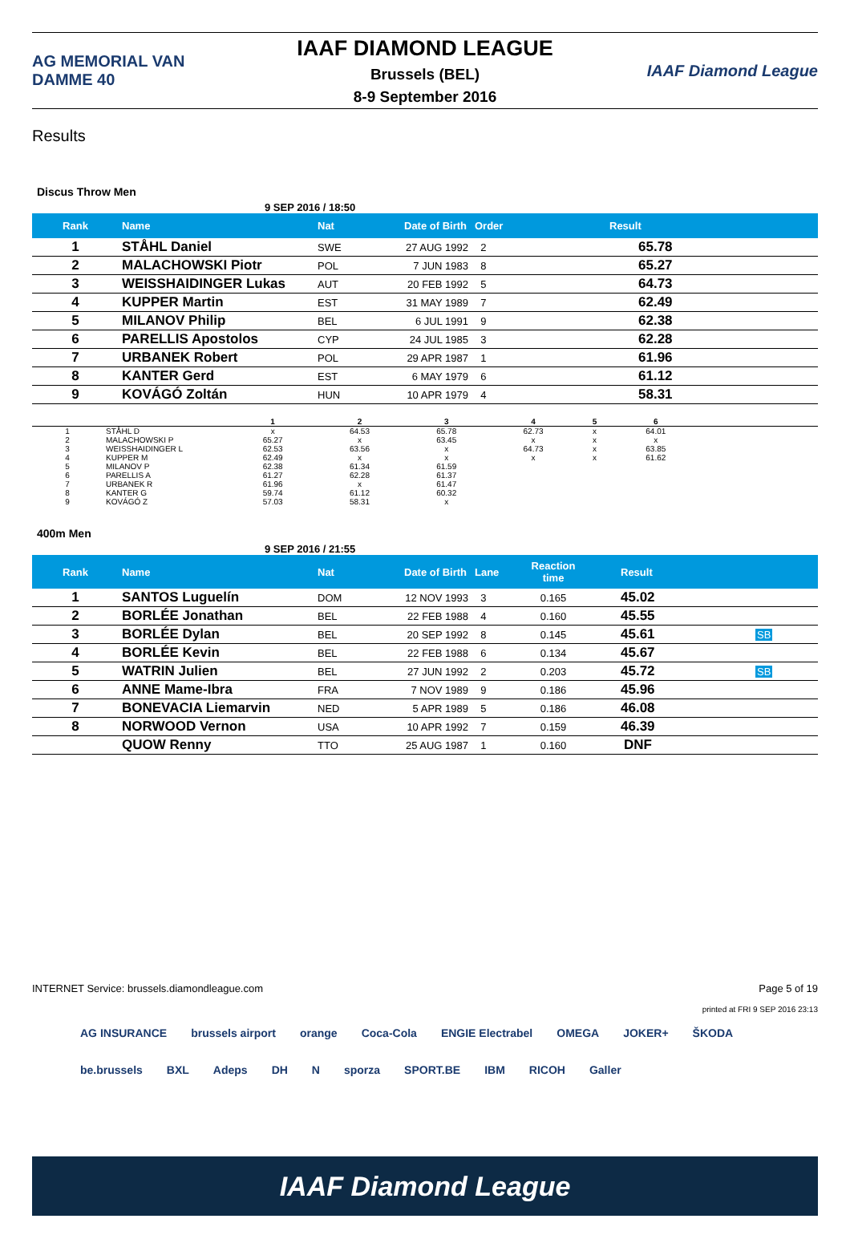AG MEMORIAL VAN DAMME 40
IAAF DIAMOND LEAGUE
Brussels (BEL)
8-9 September 2016
IAAF Diamond League
Results
Discus Throw Men
9 SEP 2016 / 18:50
| Rank | Name | Nat | Date of Birth | Order | Result |
| --- | --- | --- | --- | --- | --- |
| 1 | STÅHL Daniel | SWE | 27 AUG 1992 | 2 | 65.78 |
| 2 | MALACHOWSKI Piotr | POL | 7 JUN 1983 | 8 | 65.27 |
| 3 | WEISSHAIDINGER Lukas | AUT | 20 FEB 1992 | 5 | 64.73 |
| 4 | KUPPER Martin | EST | 31 MAY 1989 | 7 | 62.49 |
| 5 | MILANOV Philip | BEL | 6 JUL 1991 | 9 | 62.38 |
| 6 | PARELLIS Apostolos | CYP | 24 JUL 1985 | 3 | 62.28 |
| 7 | URBANEK Robert | POL | 29 APR 1987 | 1 | 61.96 |
| 8 | KANTER Gerd | EST | 6 MAY 1979 | 6 | 61.12 |
| 9 | KOVÁGÓ Zoltán | HUN | 10 APR 1979 | 4 | 58.31 |
| | | 1 | 2 | 3 | 4 | 5 | 6 | |
| --- | --- | --- | --- | --- | --- | --- | --- | --- |
| 1 | STÅHL D | x | 64.53 | 65.78 | 62.73 | x | 64.01 | |
| 2 | MALACHOWSKI P | 65.27 | x | 63.45 | x | x | x | |
| 3 | WEISSHAIDINGER L | 62.53 | 63.56 | x | 64.73 | x | 63.85 | |
| 4 | KUPPER M | 62.49 | x | x | x | x | 61.62 | |
| 5 | MILANOV P | 62.38 | 61.34 | 61.59 | | | | |
| 6 | PARELLIS A | 61.27 | 62.28 | 61.37 | | | | |
| 7 | URBANEK R | 61.96 | x | 61.47 | | | | |
| 8 | KANTER G | 59.74 | 61.12 | 60.32 | | | | |
| 9 | KOVÁGÓ Z | 57.03 | 58.31 | x | | | | |
400m Men
9 SEP 2016 / 21:55
| Rank | Name | Nat | Date of Birth | Lane | Reaction time | Result | |
| --- | --- | --- | --- | --- | --- | --- | --- |
| 1 | SANTOS Luguelín | DOM | 12 NOV 1993 | 3 | 0.165 | 45.02 | |
| 2 | BORLÉE Jonathan | BEL | 22 FEB 1988 | 4 | 0.160 | 45.55 | |
| 3 | BORLÉE Dylan | BEL | 20 SEP 1992 | 8 | 0.145 | 45.61 | SB |
| 4 | BORLÉE Kevin | BEL | 22 FEB 1988 | 6 | 0.134 | 45.67 | |
| 5 | WATRIN Julien | BEL | 27 JUN 1992 | 2 | 0.203 | 45.72 | SB |
| 6 | ANNE Mame-Ibra | FRA | 7 NOV 1989 | 9 | 0.186 | 45.96 | |
| 7 | BONEVACIA Liemarvin | NED | 5 APR 1989 | 5 | 0.186 | 46.08 | |
| 8 | NORWOOD Vernon | USA | 10 APR 1992 | 7 | 0.159 | 46.39 | |
| | QUOW Renny | TTO | 25 AUG 1987 | 1 | 0.160 | DNF | |
INTERNET Service: brussels.diamondleague.com Page 5 of 19
printed at FRI 9 SEP 2016 23:13
AG INSURANCE brussels airport orange Coca-Cola ENGIE Electrabel OMEGA JOKER+ ŠKODA be.brussels BXL Adeps DH N sporza SPORT.BE IBM RICOH Galler
IAAF Diamond League